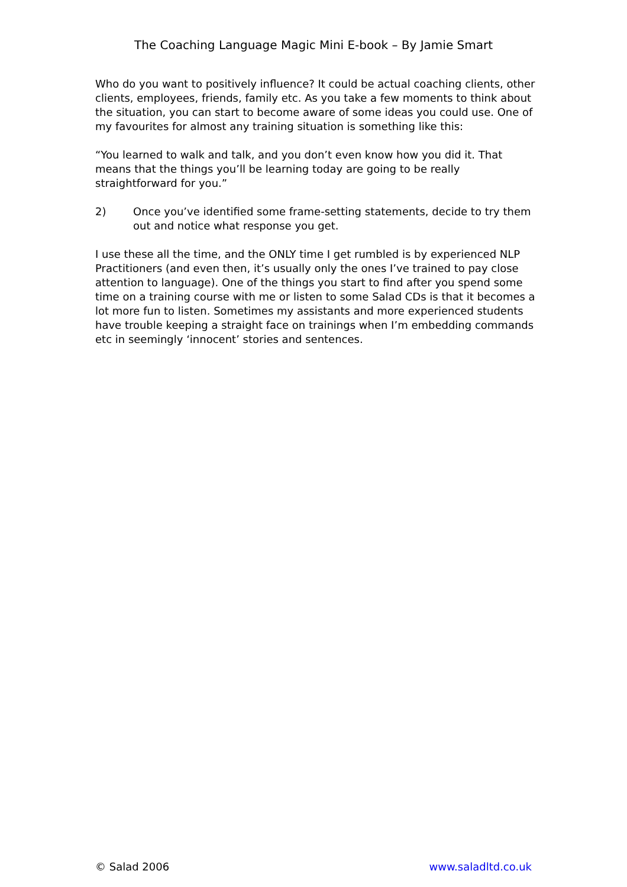The Coaching Language Magic Mini E-book – By Jamie Smart
Who do you want to positively influence? It could be actual coaching clients, other clients, employees, friends, family etc. As you take a few moments to think about the situation, you can start to become aware of some ideas you could use. One of my favourites for almost any training situation is something like this:
“You learned to walk and talk, and you don’t even know how you did it. That means that the things you’ll be learning today are going to be really straightforward for you.”
2) Once you’ve identified some frame-setting statements, decide to try them out and notice what response you get.
I use these all the time, and the ONLY time I get rumbled is by experienced NLP Practitioners (and even then, it’s usually only the ones I’ve trained to pay close attention to language). One of the things you start to find after you spend some time on a training course with me or listen to some Salad CDs is that it becomes a lot more fun to listen. Sometimes my assistants and more experienced students have trouble keeping a straight face on trainings when I’m embedding commands etc in seemingly ‘innocent’ stories and sentences.
© Salad 2006 www.saladltd.co.uk